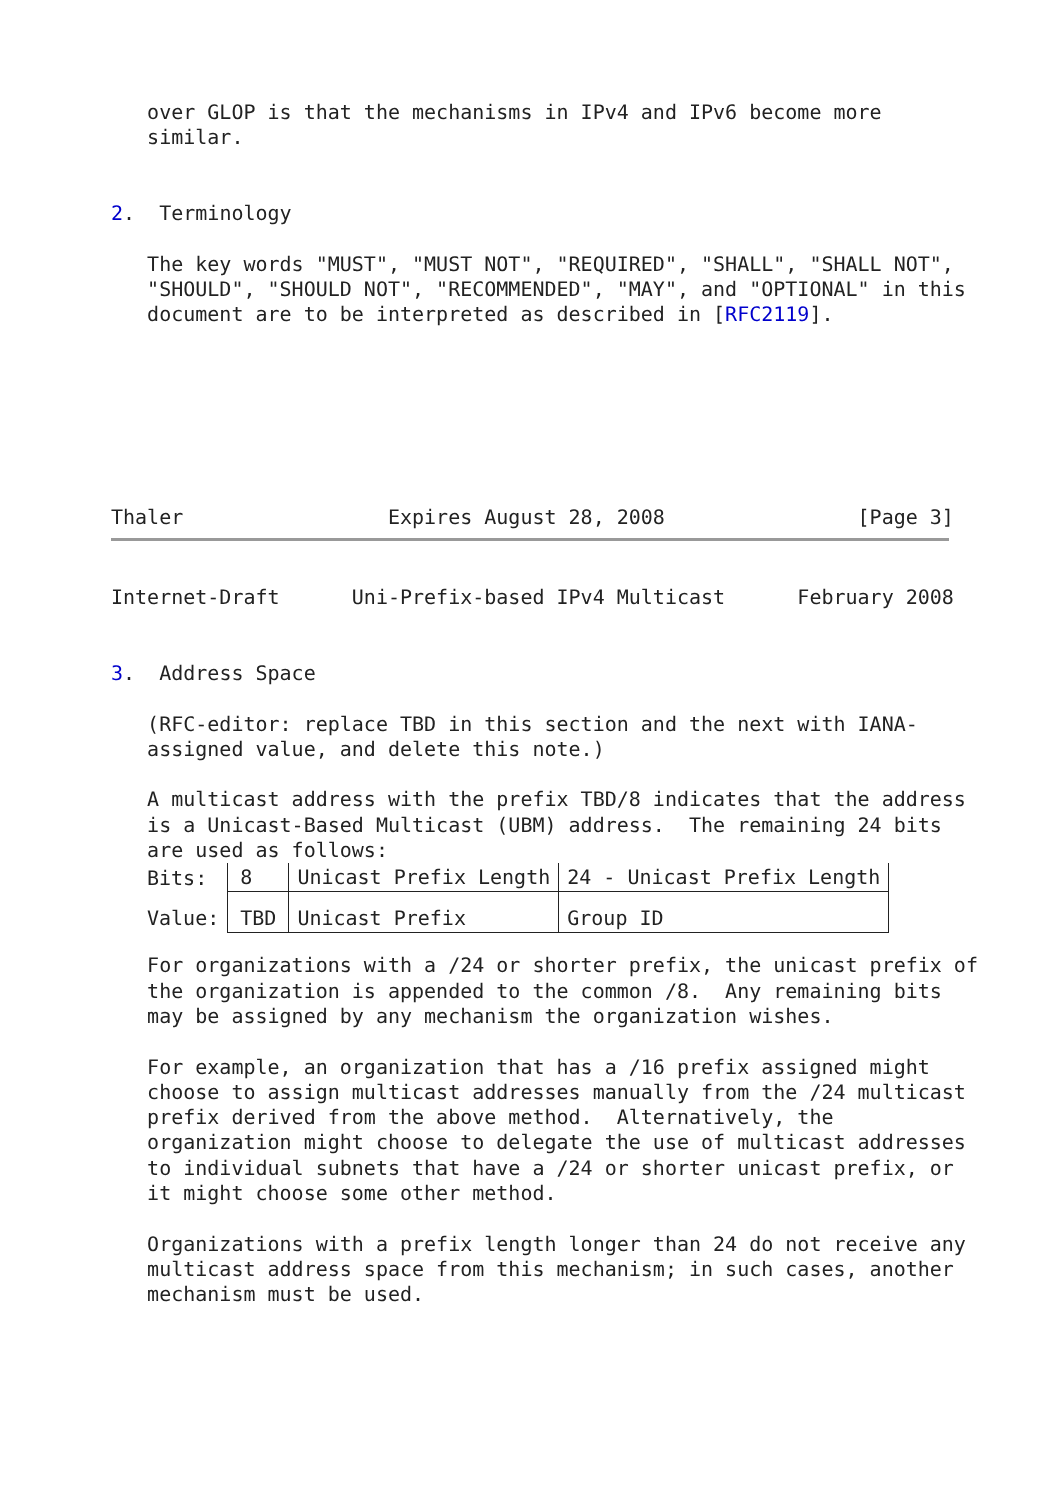over GLOP is that the mechanisms in IPv4 and IPv6 become more
   similar.


2.  Terminology

   The key words "MUST", "MUST NOT", "REQUIRED", "SHALL", "SHALL NOT",
   "SHOULD", "SHOULD NOT", "RECOMMENDED", "MAY", and "OPTIONAL" in this
   document are to be interpreted as described in [RFC2119].







Thaler                 Expires August 28, 2008                [Page 3]
Internet-Draft      Uni-Prefix-based IPv4 Multicast      February 2008


3.  Address Space

   (RFC-editor: replace TBD in this section and the next with IANA-
   assigned value, and delete this note.)

   A multicast address with the prefix TBD/8 indicates that the address
   is a Unicast-Based Multicast (UBM) address.  The remaining 24 bits
   are used as follows:
| Bits: | 8 | Unicast Prefix Length | 24 - Unicast Prefix Length |
| Value: | TBD | Unicast Prefix | Group ID |
   For organizations with a /24 or shorter prefix, the unicast prefix of
   the organization is appended to the common /8.  Any remaining bits
   may be assigned by any mechanism the organization wishes.

   For example, an organization that has a /16 prefix assigned might
   choose to assign multicast addresses manually from the /24 multicast
   prefix derived from the above method.  Alternatively, the
   organization might choose to delegate the use of multicast addresses
   to individual subnets that have a /24 or shorter unicast prefix, or
   it might choose some other method.

   Organizations with a prefix length longer than 24 do not receive any
   multicast address space from this mechanism; in such cases, another
   mechanism must be used.